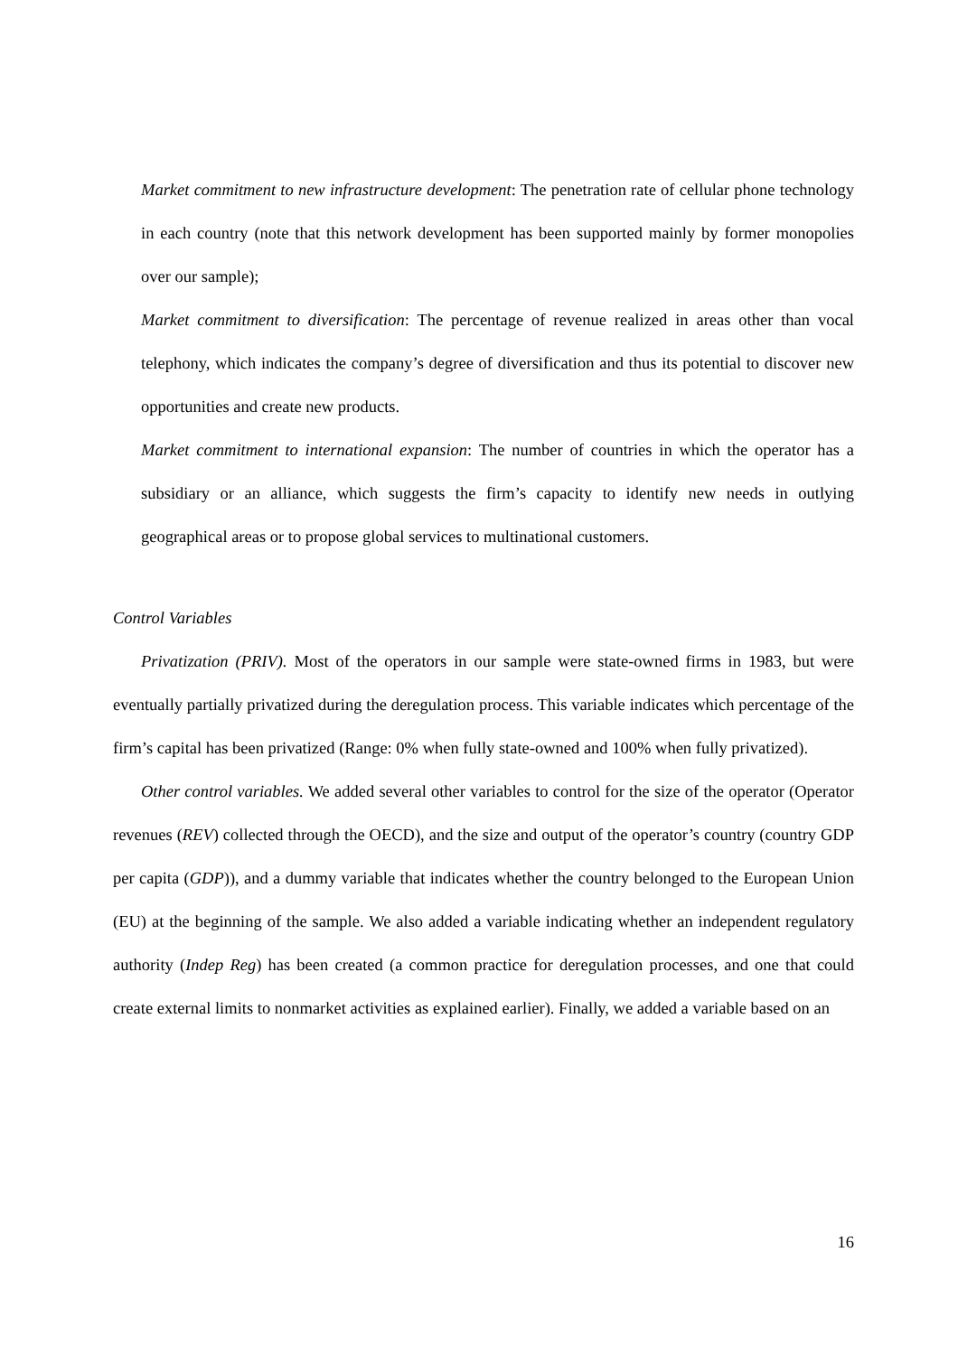Market commitment to new infrastructure development: The penetration rate of cellular phone technology in each country (note that this network development has been supported mainly by former monopolies over our sample);
Market commitment to diversification: The percentage of revenue realized in areas other than vocal telephony, which indicates the company’s degree of diversification and thus its potential to discover new opportunities and create new products.
Market commitment to international expansion: The number of countries in which the operator has a subsidiary or an alliance, which suggests the firm’s capacity to identify new needs in outlying geographical areas or to propose global services to multinational customers.
Control Variables
Privatization (PRIV). Most of the operators in our sample were state-owned firms in 1983, but were eventually partially privatized during the deregulation process. This variable indicates which percentage of the firm’s capital has been privatized (Range: 0% when fully state-owned and 100% when fully privatized).
Other control variables. We added several other variables to control for the size of the operator (Operator revenues (REV) collected through the OECD), and the size and output of the operator’s country (country GDP per capita (GDP)), and a dummy variable that indicates whether the country belonged to the European Union (EU) at the beginning of the sample. We also added a variable indicating whether an independent regulatory authority (Indep Reg) has been created (a common practice for deregulation processes, and one that could create external limits to nonmarket activities as explained earlier). Finally, we added a variable based on an
16